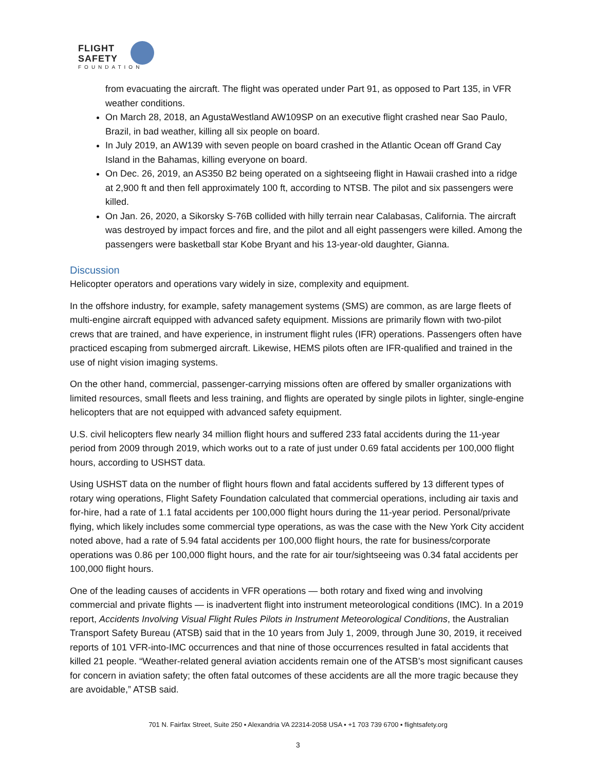FLIGHT
SAFETY
FOUNDATION
from evacuating the aircraft. The flight was operated under Part 91, as opposed to Part 135, in VFR weather conditions.
On March 28, 2018, an AgustaWestland AW109SP on an executive flight crashed near Sao Paulo, Brazil, in bad weather, killing all six people on board.
In July 2019, an AW139 with seven people on board crashed in the Atlantic Ocean off Grand Cay Island in the Bahamas, killing everyone on board.
On Dec. 26, 2019, an AS350 B2 being operated on a sightseeing flight in Hawaii crashed into a ridge at 2,900 ft and then fell approximately 100 ft, according to NTSB. The pilot and six passengers were killed.
On Jan. 26, 2020, a Sikorsky S-76B collided with hilly terrain near Calabasas, California. The aircraft was destroyed by impact forces and fire, and the pilot and all eight passengers were killed. Among the passengers were basketball star Kobe Bryant and his 13-year-old daughter, Gianna.
Discussion
Helicopter operators and operations vary widely in size, complexity and equipment.
In the offshore industry, for example, safety management systems (SMS) are common, as are large fleets of multi-engine aircraft equipped with advanced safety equipment. Missions are primarily flown with two-pilot crews that are trained, and have experience, in instrument flight rules (IFR) operations. Passengers often have practiced escaping from submerged aircraft. Likewise, HEMS pilots often are IFR-qualified and trained in the use of night vision imaging systems.
On the other hand, commercial, passenger-carrying missions often are offered by smaller organizations with limited resources, small fleets and less training, and flights are operated by single pilots in lighter, single-engine helicopters that are not equipped with advanced safety equipment.
U.S. civil helicopters flew nearly 34 million flight hours and suffered 233 fatal accidents during the 11-year period from 2009 through 2019, which works out to a rate of just under 0.69 fatal accidents per 100,000 flight hours, according to USHST data.
Using USHST data on the number of flight hours flown and fatal accidents suffered by 13 different types of rotary wing operations, Flight Safety Foundation calculated that commercial operations, including air taxis and for-hire, had a rate of 1.1 fatal accidents per 100,000 flight hours during the 11-year period. Personal/private flying, which likely includes some commercial type operations, as was the case with the New York City accident noted above, had a rate of 5.94 fatal accidents per 100,000 flight hours, the rate for business/corporate operations was 0.86 per 100,000 flight hours, and the rate for air tour/sightseeing was 0.34 fatal accidents per 100,000 flight hours.
One of the leading causes of accidents in VFR operations — both rotary and fixed wing and involving commercial and private flights — is inadvertent flight into instrument meteorological conditions (IMC). In a 2019 report, Accidents Involving Visual Flight Rules Pilots in Instrument Meteorological Conditions, the Australian Transport Safety Bureau (ATSB) said that in the 10 years from July 1, 2009, through June 30, 2019, it received reports of 101 VFR-into-IMC occurrences and that nine of those occurrences resulted in fatal accidents that killed 21 people. “Weather-related general aviation accidents remain one of the ATSB’s most significant causes for concern in aviation safety; the often fatal outcomes of these accidents are all the more tragic because they are avoidable,” ATSB said.
701 N. Fairfax Street, Suite 250 ▪ Alexandria VA 22314-2058 USA ▪ +1 703 739 6700 ▪ flightsafety.org
3